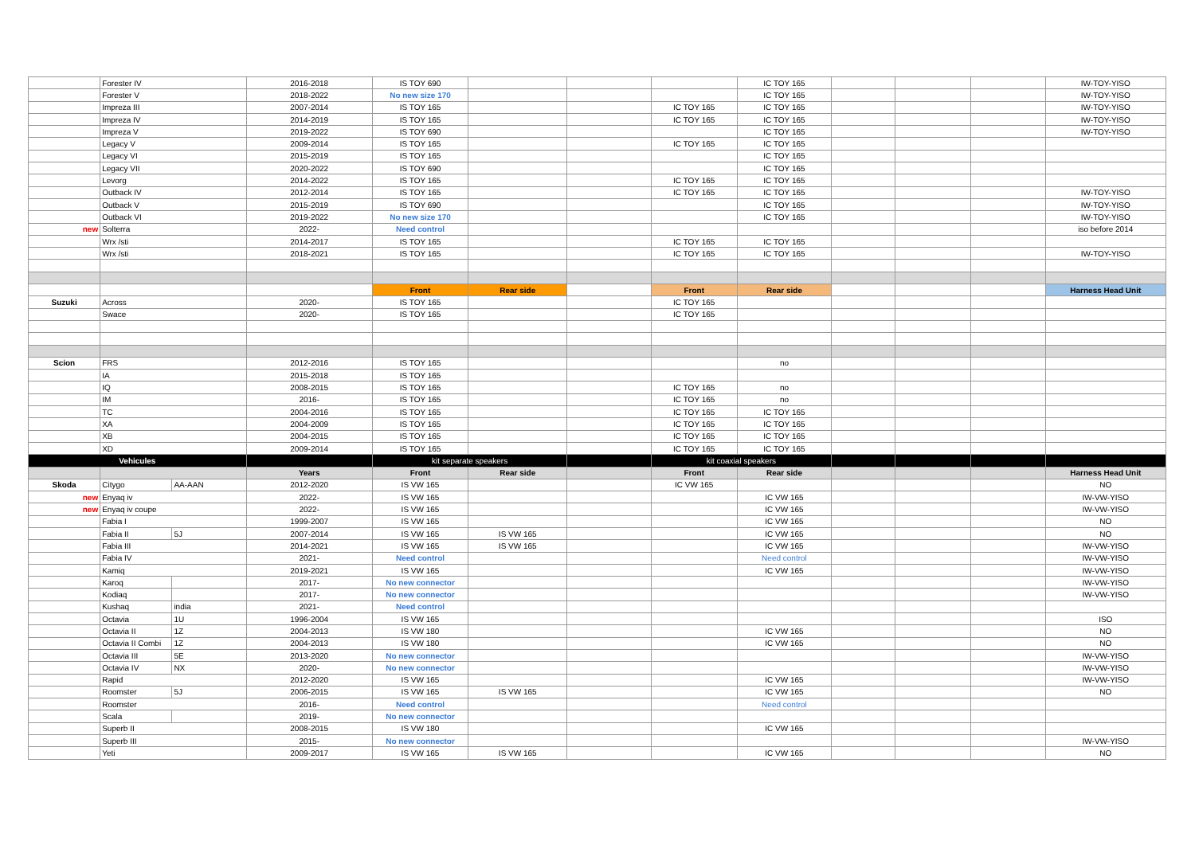| | Forester IV | | 2016-2018 | IS TOY 690 | | | | IC TOY 165 | | | | IW-TOY-YISO |
| | Forester V | | 2018-2022 | No new size 170 | | | | IC TOY 165 | | | | IW-TOY-YISO |
| | Impreza III | | 2007-2014 | IS TOY 165 | | | IC TOY 165 | IC TOY 165 | | | | IW-TOY-YISO |
| | Impreza IV | | 2014-2019 | IS TOY 165 | | | IC TOY 165 | IC TOY 165 | | | | IW-TOY-YISO |
| | Impreza V | | 2019-2022 | IS TOY 690 | | | | IC TOY 165 | | | | IW-TOY-YISO |
| | Legacy V | | 2009-2014 | IS TOY 165 | | | IC TOY 165 | IC TOY 165 | | | | |
| | Legacy VI | | 2015-2019 | IS TOY 165 | | | | IC TOY 165 | | | | |
| | Legacy VII | | 2020-2022 | IS TOY 690 | | | | IC TOY 165 | | | | |
| | Levorg | | 2014-2022 | IS TOY 165 | | | IC TOY 165 | IC TOY 165 | | | | |
| | Outback IV | | 2012-2014 | IS TOY 165 | | | IC TOY 165 | IC TOY 165 | | | | IW-TOY-YISO |
| | Outback V | | 2015-2019 | IS TOY 690 | | | | IC TOY 165 | | | | IW-TOY-YISO |
| | Outback VI | | 2019-2022 | No new size 170 | | | | IC TOY 165 | | | | IW-TOY-YISO |
| new | Solterra | | 2022- | Need control | | | | | | | | iso before 2014 |
| | Wrx /sti | | 2014-2017 | IS TOY 165 | | | IC TOY 165 | IC TOY 165 | | | | |
| | Wrx /sti | | 2018-2021 | IS TOY 165 | | | IC TOY 165 | IC TOY 165 | | | | IW-TOY-YISO |
| | | | | Front | Rear side | | Front | Rear side | | | | Harness Head Unit |
| Suzuki | Across | | 2020- | IS TOY 165 | | | IC TOY 165 | | | | | |
| | Swace | | 2020- | IS TOY 165 | | | IC TOY 165 | | | | | |
| Scion | FRS | | 2012-2016 | IS TOY 165 | | | | no | | | | |
| | IA | | 2015-2018 | IS TOY 165 | | | | | | | | |
| | IQ | | 2008-2015 | IS TOY 165 | | | IC TOY 165 | no | | | | |
| | IM | | 2016- | IS TOY 165 | | | IC TOY 165 | no | | | | |
| | TC | | 2004-2016 | IS TOY 165 | | | IC TOY 165 | IC TOY 165 | | | | |
| | XA | | 2004-2009 | IS TOY 165 | | | IC TOY 165 | IC TOY 165 | | | | |
| | XB | | 2004-2015 | IS TOY 165 | | | IC TOY 165 | IC TOY 165 | | | | |
| | XD | | 2009-2014 | IS TOY 165 | | | IC TOY 165 | IC TOY 165 | | | | |
| Vehicules | | | | kit separate speakers | | | kit coaxial speakers | | | | | |
| | | | Years | Front | Rear side | | Front | Rear side | | | | Harness Head Unit |
| Skoda | Citygo | AA-AAN | 2012-2020 | IS VW 165 | | | IC VW 165 | | | | | NO |
| new | Enyaq iv | | 2022- | IS VW 165 | | | | IC VW 165 | | | | IW-VW-YISO |
| new | Enyaq iv coupe | | 2022- | IS VW 165 | | | | IC VW 165 | | | | IW-VW-YISO |
| | Fabia I | | 1999-2007 | IS VW 165 | | | | IC VW 165 | | | | NO |
| | Fabia II | 5J | 2007-2014 | IS VW 165 | IS VW 165 | | | IC VW 165 | | | | NO |
| | Fabia III | | 2014-2021 | IS VW 165 | IS VW 165 | | | IC VW 165 | | | | IW-VW-YISO |
| | Fabia IV | | 2021- | Need control | | | | Need control | | | | IW-VW-YISO |
| | Kamiq | | 2019-2021 | IS VW 165 | | | | IC VW 165 | | | | IW-VW-YISO |
| | Karoq | | 2017- | No new connector | | | | | | | | IW-VW-YISO |
| | Kodiaq | | 2017- | No new connector | | | | | | | | IW-VW-YISO |
| | Kushaq | india | 2021- | Need control | | | | | | | | |
| | Octavia | 1U | 1996-2004 | IS VW 165 | | | | | | | | ISO |
| | Octavia II | 1Z | 2004-2013 | IS VW 180 | | | | IC VW 165 | | | | NO |
| | Octavia II Combi | 1Z | 2004-2013 | IS VW 180 | | | | IC VW 165 | | | | NO |
| | Octavia III | 5E | 2013-2020 | No new connector | | | | | | | | IW-VW-YISO |
| | Octavia IV | NX | 2020- | No new connector | | | | | | | | IW-VW-YISO |
| | Rapid | | 2012-2020 | IS VW 165 | | | | IC VW 165 | | | | IW-VW-YISO |
| | Roomster | 5J | 2006-2015 | IS VW 165 | IS VW 165 | | | IC VW 165 | | | | NO |
| | Roomster | | 2016- | Need control | | | | Need control | | | | |
| | Scala | | 2019- | No new connector | | | | | | | | |
| | Superb II | | 2008-2015 | IS VW 180 | | | | IC VW 165 | | | | |
| | Superb III | | 2015- | No new connector | | | | | | | | IW-VW-YISO |
| | Yeti | | 2009-2017 | IS VW 165 | IS VW 165 | | | IC VW 165 | | | | NO |